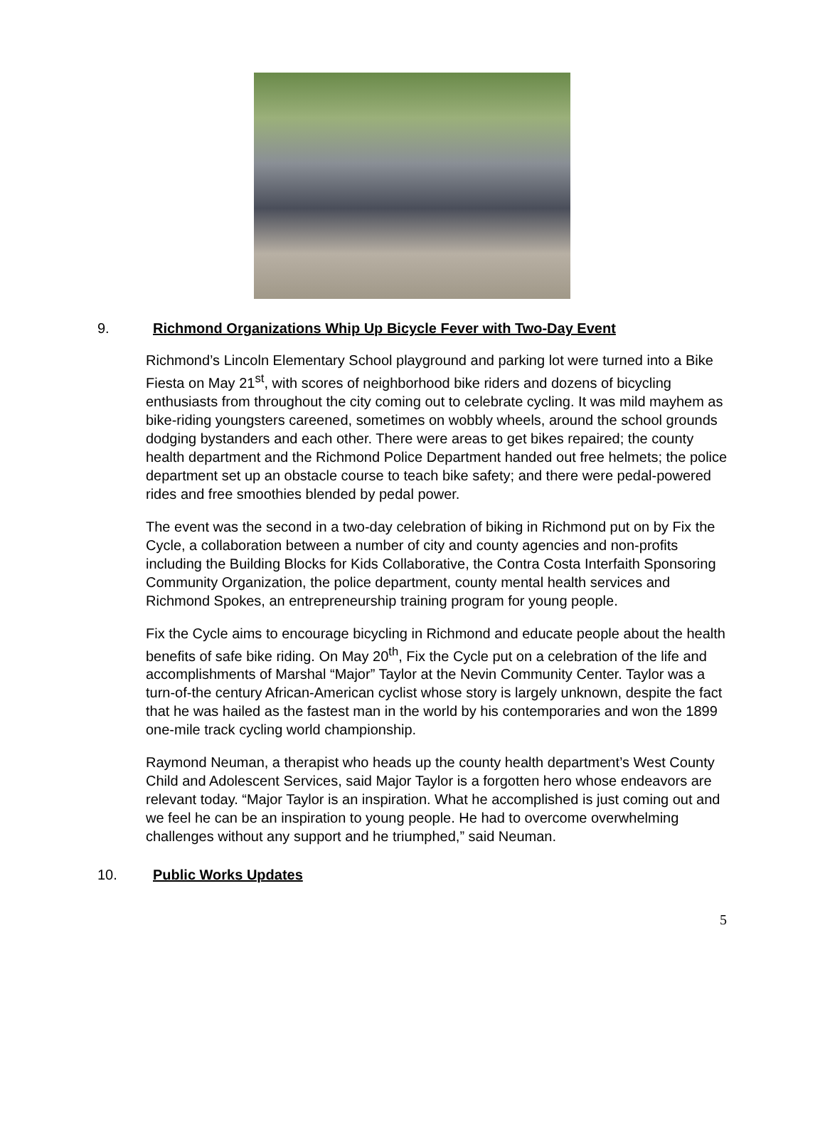9. Richmond Organizations Whip Up Bicycle Fever with Two-Day Event
Richmond’s Lincoln Elementary School playground and parking lot were turned into a Bike Fiesta on May 21<sup>st</sup>, with scores of neighborhood bike riders and dozens of bicycling enthusiasts from throughout the city coming out to celebrate cycling. It was mild mayhem as bike-riding youngsters careened, sometimes on wobbly wheels, around the school grounds dodging bystanders and each other. There were areas to get bikes repaired; the county health department and the Richmond Police Department handed out free helmets; the police department set up an obstacle course to teach bike safety; and there were pedal-powered rides and free smoothies blended by pedal power.
The event was the second in a two-day celebration of biking in Richmond put on by Fix the Cycle, a collaboration between a number of city and county agencies and non-profits including the Building Blocks for Kids Collaborative, the Contra Costa Interfaith Sponsoring Community Organization, the police department, county mental health services and Richmond Spokes, an entrepreneurship training program for young people.
Fix the Cycle aims to encourage bicycling in Richmond and educate people about the health benefits of safe bike riding. On May 20<sup>th</sup>, Fix the Cycle put on a celebration of the life and accomplishments of Marshal “Major” Taylor at the Nevin Community Center. Taylor was a turn-of-the century African-American cyclist whose story is largely unknown, despite the fact that he was hailed as the fastest man in the world by his contemporaries and won the 1899 one-mile track cycling world championship.
Raymond Neuman, a therapist who heads up the county health department’s West County Child and Adolescent Services, said Major Taylor is a forgotten hero whose endeavors are relevant today. “Major Taylor is an inspiration. What he accomplished is just coming out and we feel he can be an inspiration to young people. He had to overcome overwhelming challenges without any support and he triumphed,” said Neuman.
10. Public Works Updates
5